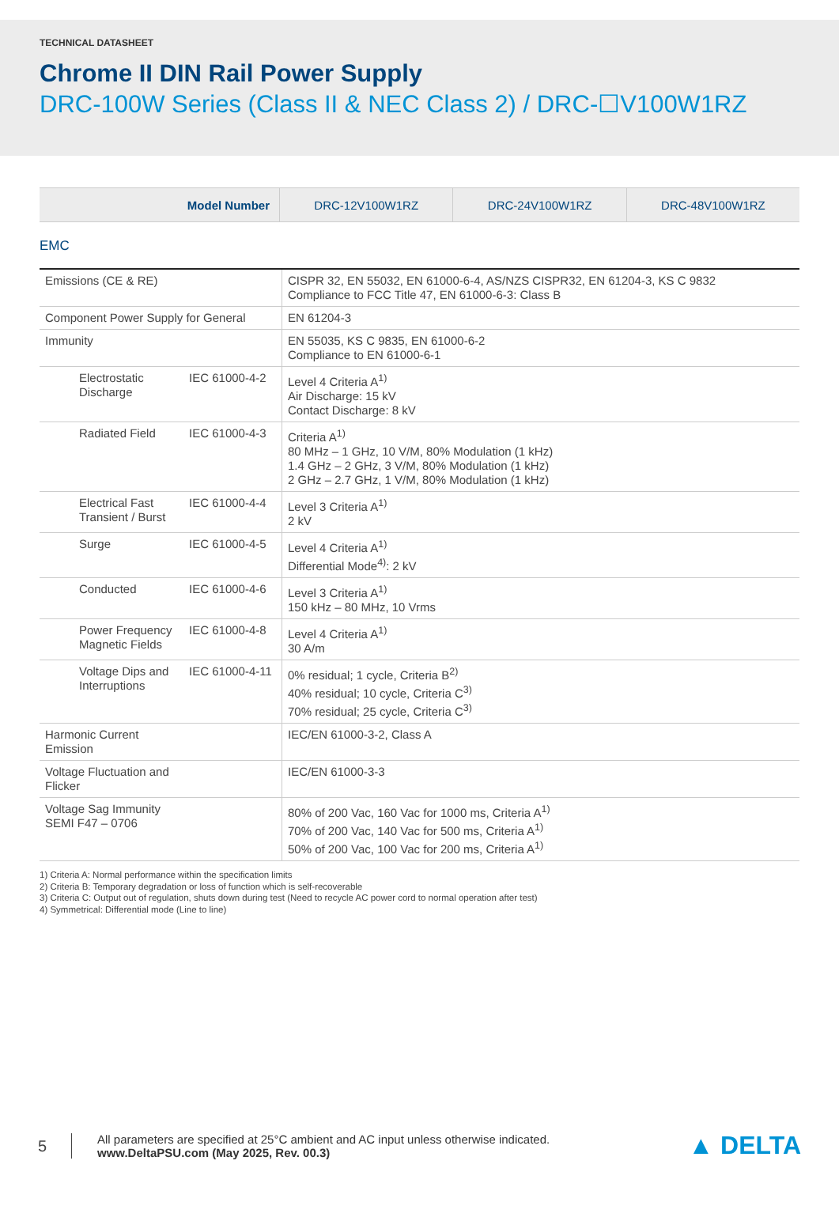TECHNICAL DATASHEET
Chrome II DIN Rail Power Supply
DRC-100W Series (Class II & NEC Class 2) / DRC-☐V100W1RZ
| Model Number | DRC-12V100W1RZ | DRC-24V100W1RZ | DRC-48V100W1RZ |
EMC
| Emissions (CE & RE) | | CISPR 32, EN 55032, EN 61000-6-4, AS/NZS CISPR32, EN 61204-3, KS C 9832 Compliance to FCC Title 47, EN 61000-6-3: Class B |
| Component Power Supply for General | | EN 61204-3 |
| Immunity | | EN 55035, KS C 9835, EN 61000-6-2 Compliance to EN 61000-6-1 |
| Electrostatic Discharge | IEC 61000-4-2 | Level 4 Criteria A<sup>1)</sup> Air Discharge: 15 kV Contact Discharge: 8 kV |
| Radiated Field | IEC 61000-4-3 | Criteria A<sup>1)</sup> 80 MHz – 1 GHz, 10 V/M, 80% Modulation (1 kHz) 1.4 GHz – 2 GHz, 3 V/M, 80% Modulation (1 kHz) 2 GHz – 2.7 GHz, 1 V/M, 80% Modulation (1 kHz) |
| Electrical Fast Transient / Burst | IEC 61000-4-4 | Level 3 Criteria A<sup>1)</sup> 2 kV |
| Surge | IEC 61000-4-5 | Level 4 Criteria A<sup>1)</sup> Differential Mode<sup>4)</sup>: 2 kV |
| Conducted | IEC 61000-4-6 | Level 3 Criteria A<sup>1)</sup> 150 kHz – 80 MHz, 10 Vrms |
| Power Frequency Magnetic Fields | IEC 61000-4-8 | Level 4 Criteria A<sup>1)</sup> 30 A/m |
| Voltage Dips and Interruptions | IEC 61000-4-11 | 0% residual; 1 cycle, Criteria B<sup>2)</sup> 40% residual; 10 cycle, Criteria C<sup>3)</sup> 70% residual; 25 cycle, Criteria C<sup>3)</sup> |
| Harmonic Current Emission | | IEC/EN 61000-3-2, Class A |
| Voltage Fluctuation and Flicker | | IEC/EN 61000-3-3 |
| Voltage Sag Immunity SEMI F47 – 0706 | | 80% of 200 Vac, 160 Vac for 1000 ms, Criteria A<sup>1)</sup> 70% of 200 Vac, 140 Vac for 500 ms, Criteria A<sup>1)</sup> 50% of 200 Vac, 100 Vac for 200 ms, Criteria A<sup>1)</sup> |
1) Criteria A: Normal performance within the specification limits
2) Criteria B: Temporary degradation or loss of function which is self-recoverable
3) Criteria C: Output out of regulation, shuts down during test (Need to recycle AC power cord to normal operation after test)
4) Symmetrical: Differential mode (Line to line)
5
All parameters are specified at 25°C ambient and AC input unless otherwise indicated.
www.DeltaPSU.com (May 2025, Rev. 00.3)
▲ DELTA